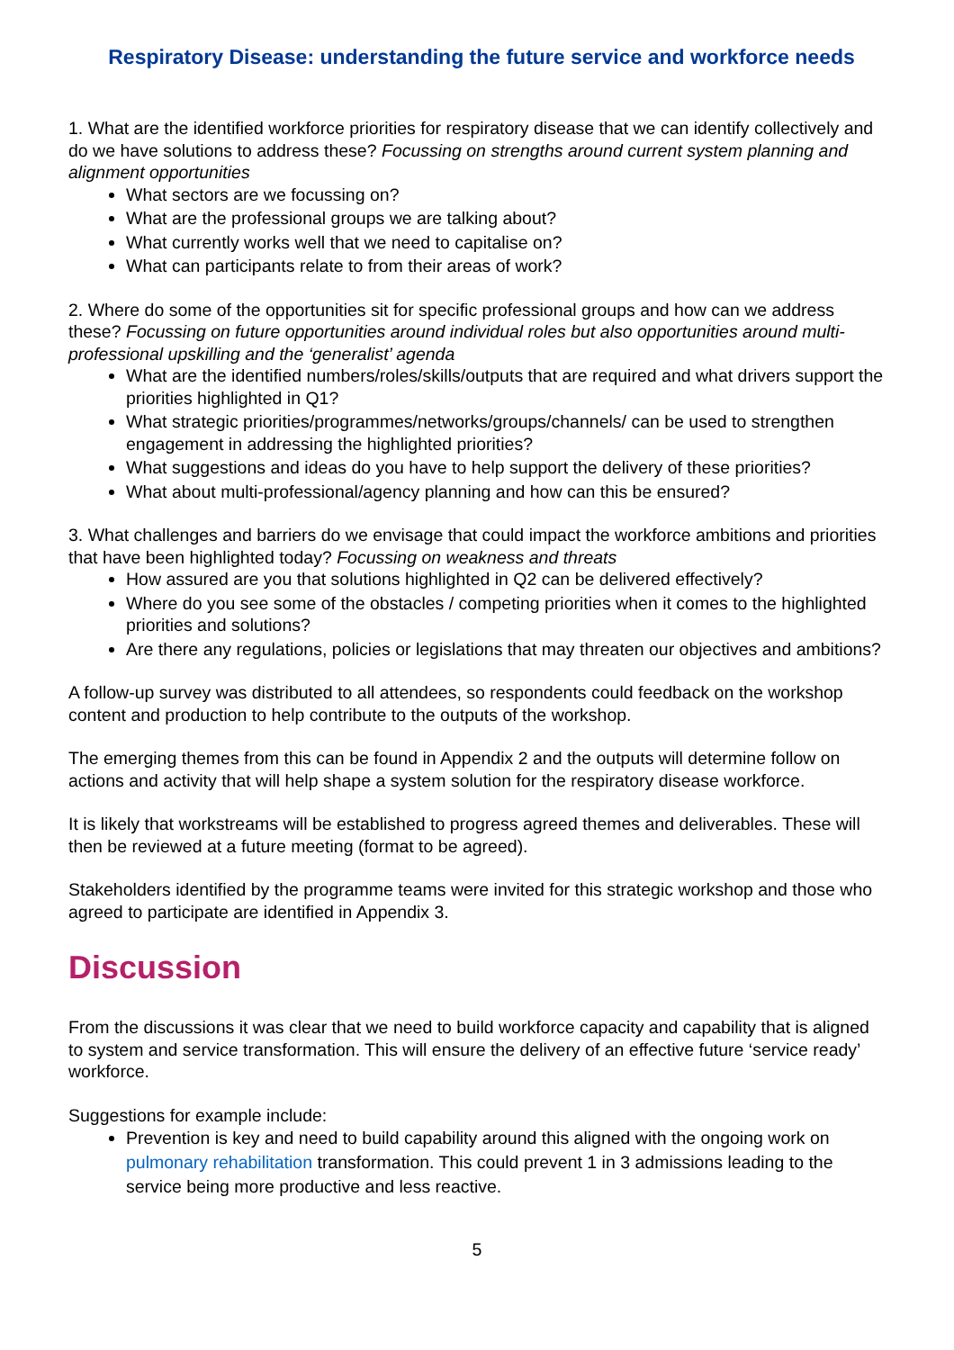Respiratory Disease: understanding the future service and workforce needs
1. What are the identified workforce priorities for respiratory disease that we can identify collectively and do we have solutions to address these? Focussing on strengths around current system planning and alignment opportunities
What sectors are we focussing on?
What are the professional groups we are talking about?
What currently works well that we need to capitalise on?
What can participants relate to from their areas of work?
2. Where do some of the opportunities sit for specific professional groups and how can we address these? Focussing on future opportunities around individual roles but also opportunities around multi-professional upskilling and the ‘generalist’ agenda
What are the identified numbers/roles/skills/outputs that are required and what drivers support the priorities highlighted in Q1?
What strategic priorities/programmes/networks/groups/channels/ can be used to strengthen engagement in addressing the highlighted priorities?
What suggestions and ideas do you have to help support the delivery of these priorities?
What about multi-professional/agency planning and how can this be ensured?
3. What challenges and barriers do we envisage that could impact the workforce ambitions and priorities that have been highlighted today? Focussing on weakness and threats
How assured are you that solutions highlighted in Q2 can be delivered effectively?
Where do you see some of the obstacles / competing priorities when it comes to the highlighted priorities and solutions?
Are there any regulations, policies or legislations that may threaten our objectives and ambitions?
A follow-up survey was distributed to all attendees, so respondents could feedback on the workshop content and production to help contribute to the outputs of the workshop.
The emerging themes from this can be found in Appendix 2 and the outputs will determine follow on actions and activity that will help shape a system solution for the respiratory disease workforce.
It is likely that workstreams will be established to progress agreed themes and deliverables. These will then be reviewed at a future meeting (format to be agreed).
Stakeholders identified by the programme teams were invited for this strategic workshop and those who agreed to participate are identified in Appendix 3.
Discussion
From the discussions it was clear that we need to build workforce capacity and capability that is aligned to system and service transformation. This will ensure the delivery of an effective future ‘service ready’ workforce.
Suggestions for example include:
Prevention is key and need to build capability around this aligned with the ongoing work on pulmonary rehabilitation transformation. This could prevent 1 in 3 admissions leading to the service being more productive and less reactive.
5